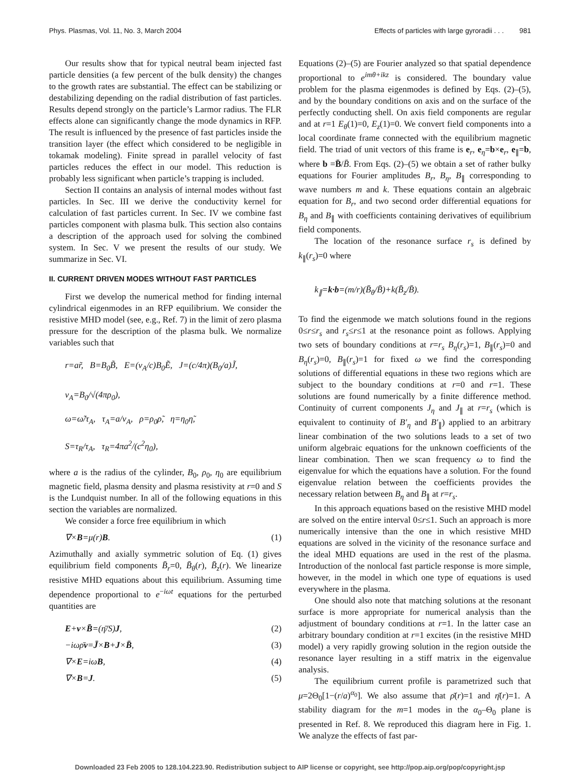Phys. Plasmas, Vol. 11, No. 3, March 2004 Effects of particles with large gyroradii . . . 981
Our results show that for typical neutral beam injected fast particle densities (a few percent of the bulk density) the changes to the growth rates are substantial. The effect can be stabilizing or destabilizing depending on the radial distribution of fast particles. Results depend strongly on the particle’s Larmor radius. The FLR effects alone can significantly change the mode dynamics in RFP. The result is influenced by the presence of fast particles inside the transition layer (the effect which considered to be negligible in tokamak modeling). Finite spread in parallel velocity of fast particles reduces the effect in our model. This reduction is probably less significant when particle’s trapping is included.
Section II contains an analysis of internal modes without fast particles. In Sec. III we derive the conductivity kernel for calculation of fast particles current. In Sec. IV we combine fast particles component with plasma bulk. This section also contains a description of the approach used for solving the combined system. In Sec. V we present the results of our study. We summarize in Sec. VI.
II. CURRENT DRIVEN MODES WITHOUT FAST PARTICLES
First we develop the numerical method for finding internal cylindrical eigenmodes in an RFP equilibrium. We consider the resistive MHD model (see, e.g., Ref. 7) in the limit of zero plasma pressure for the description of the plasma bulk. We normalize variables such that
r=ar̃, B=B<sub>0</sub>B̃, E=(v<sub>A</sub>/c)B<sub>0</sub>Ẽ, J=(c/4π)(B<sub>0</sub>/a)J̃,
v<sub>A</sub>=B<sub>0</sub>/√(4πρ<sub>0</sub>),
ω=ω̃/τ<sub>A</sub>, τ<sub>A</sub>=a/v<sub>A</sub>, ρ=ρ<sub>0</sub>ρ̃, η=η<sub>0</sub>η̃,
S=τ<sub>R</sub>/τ<sub>A</sub>, τ<sub>R</sub>=4πa<sup>2</sup>/(c<sup>2</sup>η<sub>0</sub>),
where a is the radius of the cylinder, B<sub>0</sub>, ρ<sub>0</sub>, η<sub>0</sub> are equilibrium magnetic field, plasma density and plasma resistivity at r=0 and S is the Lundquist number. In all of the following equations in this section the variables are normalized.
We consider a force free equilibrium in which
∇×B=μ(r)B. (1)
Azimuthally and axially symmetric solution of Eq. (1) gives equilibrium field components B̄<sub>r</sub>=0, B̄<sub>θ</sub>(r), B̄<sub>z</sub>(r). We linearize resistive MHD equations about this equilibrium. Assuming time dependence proportional to e<sup>−iωt</sup> equations for the perturbed quantities are
E+v×B̄=(η̄/S)J, (2)
−iωρ̄v=J̄×B+J×B̄, (3)
∇×E=iωB, (4)
∇×B=J. (5)
Equations (2)–(5) are Fourier analyzed so that spatial dependence proportional to e<sup>imθ+ikz</sup> is considered. The boundary value problem for the plasma eigenmodes is defined by Eqs. (2)–(5), and by the boundary conditions on axis and on the surface of the perfectly conducting shell. On axis field components are regular and at r=1 E<sub>θ</sub>(1)=0, E<sub>z</sub>(1)=0. We convert field components into a local coordinate frame connected with the equilibrium magnetic field. The triad of unit vectors of this frame is e<sub>r</sub>, e<sub>η</sub>=b×e<sub>r</sub>, e<sub>∥</sub>=b, where b =B̄/B̄. From Eqs. (2)–(5) we obtain a set of rather bulky equations for Fourier amplitudes B<sub>r</sub>, B<sub>η</sub>, B<sub>∥</sub> corresponding to wave numbers m and k. These equations contain an algebraic equation for B<sub>r</sub>, and two second order differential equations for B<sub>η</sub> and B<sub>∥</sub> with coefficients containing derivatives of equilibrium field components.
The location of the resonance surface r<sub>s</sub> is defined by k<sub>∥</sub>(r<sub>s</sub>)=0 where
k<sub>∥</sub>=k·b=(m/r)(B̄<sub>θ</sub>/B̄)+k(B̄<sub>z</sub>/B̄).
To find the eigenmode we match solutions found in the regions 0≤r≤r<sub>s</sub> and r<sub>s</sub>≤r≤1 at the resonance point as follows. Applying two sets of boundary conditions at r=r<sub>s</sub> B<sub>η</sub>(r<sub>s</sub>)=1, B<sub>∥</sub>(r<sub>s</sub>)=0 and B<sub>η</sub>(r<sub>s</sub>)=0, B<sub>∥</sub>(r<sub>s</sub>)=1 for fixed ω we find the corresponding solutions of differential equations in these two regions which are subject to the boundary conditions at r=0 and r=1. These solutions are found numerically by a finite difference method. Continuity of current components J<sub>η</sub> and J<sub>∥</sub> at r=r<sub>s</sub> (which is equivalent to continuity of B′<sub>η</sub> and B′<sub>∥</sub>) applied to an arbitrary linear combination of the two solutions leads to a set of two uniform algebraic equations for the unknown coefficients of the linear combination. Then we scan frequency ω to find the eigenvalue for which the equations have a solution. For the found eigenvalue relation between the coefficients provides the necessary relation between B<sub>η</sub> and B<sub>∥</sub> at r=r<sub>s</sub>.
In this approach equations based on the resistive MHD model are solved on the entire interval 0≤r≤1. Such an approach is more numerically intensive than the one in which resistive MHD equations are solved in the vicinity of the resonance surface and the ideal MHD equations are used in the rest of the plasma. Introduction of the nonlocal fast particle response is more simple, however, in the model in which one type of equations is used everywhere in the plasma.
One should also note that matching solutions at the resonant surface is more appropriate for numerical analysis than the adjustment of boundary conditions at r=1. In the latter case an arbitrary boundary condition at r=1 excites (in the resistive MHD model) a very rapidly growing solution in the region outside the resonance layer resulting in a stiff matrix in the eigenvalue analysis.
The equilibrium current profile is parametrized such that μ=2Θ<sub>0</sub>[1−(r/a)<sup>α<sub>0</sub></sup>]. We also assume that ρ̄(r)=1 and η̄(r)=1. A stability diagram for the m=1 modes in the α<sub>0</sub>–Θ<sub>0</sub> plane is presented in Ref. 8. We reproduced this diagram here in Fig. 1. We analyze the effects of fast par-
Downloaded 23 Feb 2005 to 128.104.223.90. Redistribution subject to AIP license or copyright, see http://pop.aip.org/pop/copyright.jsp